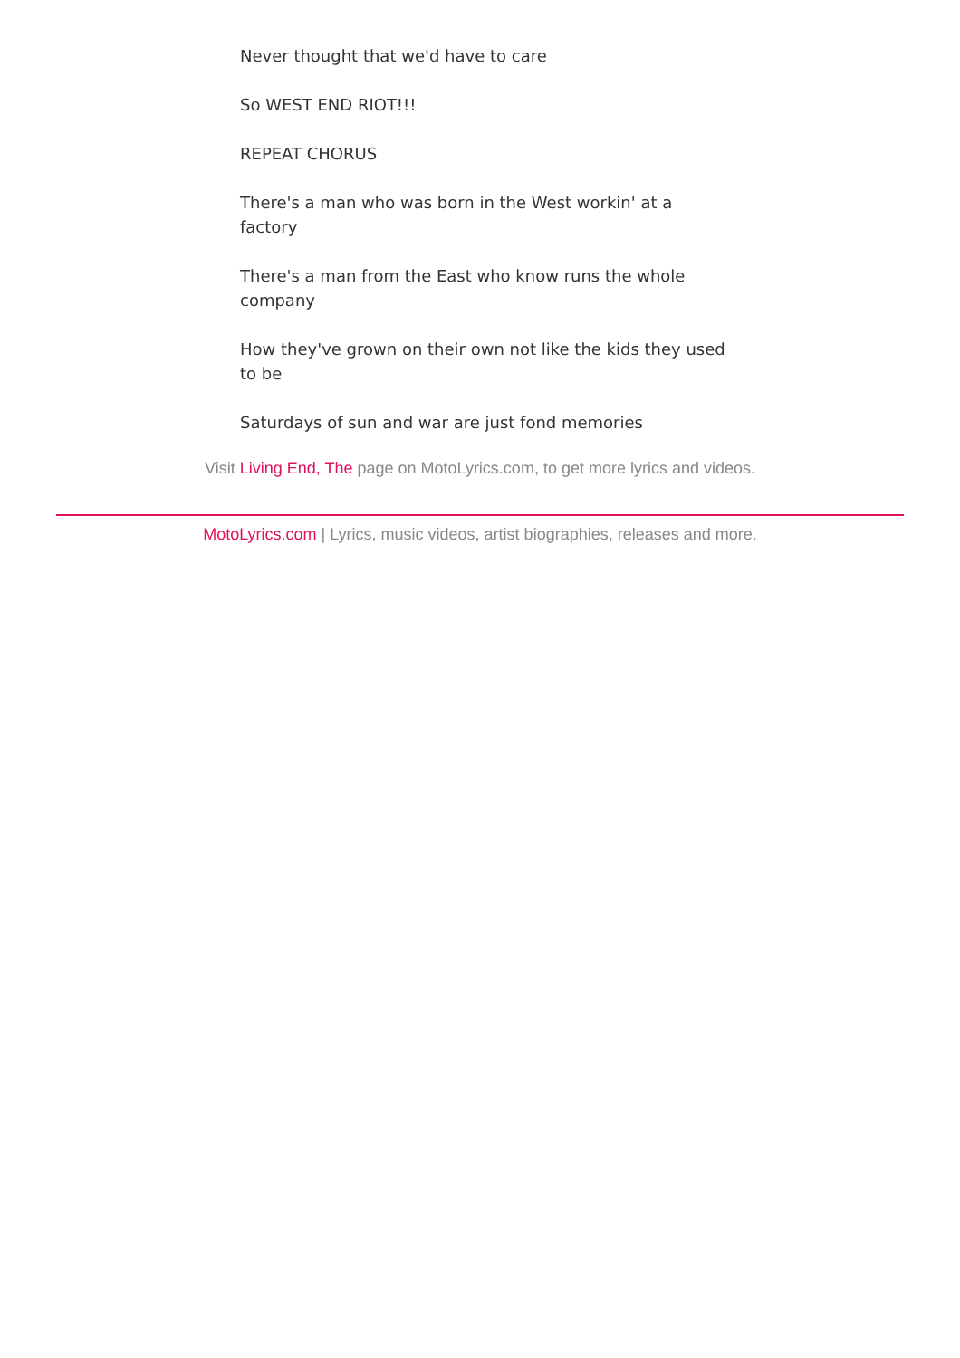Never thought that we'd have to care
So WEST END RIOT!!!
REPEAT CHORUS
There's a man who was born in the West workin' at a factory
There's a man from the East who know runs the whole company
How they've grown on their own not like the kids they used to be
Saturdays of sun and war are just fond memories
Visit Living End, The page on MotoLyrics.com, to get more lyrics and videos.
MotoLyrics.com | Lyrics, music videos, artist biographies, releases and more.